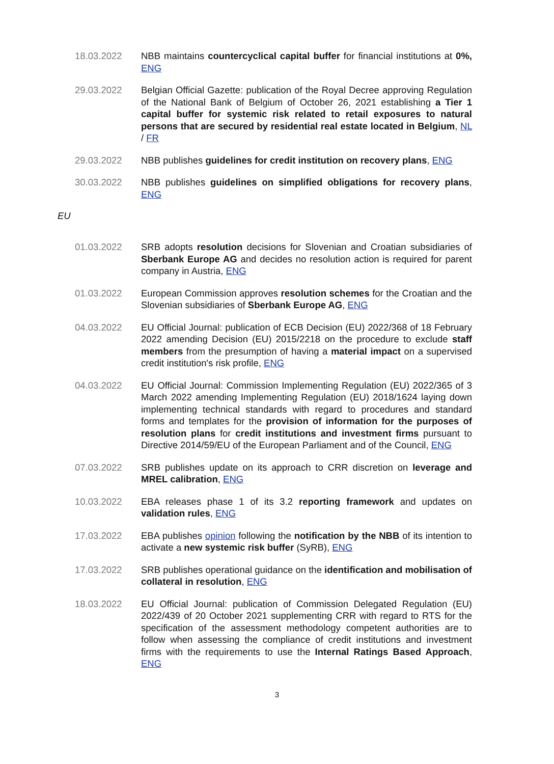18.03.2022 NBB maintains countercyclical capital buffer for financial institutions at 0%, ENG
29.03.2022 Belgian Official Gazette: publication of the Royal Decree approving Regulation of the National Bank of Belgium of October 26, 2021 establishing a Tier 1 capital buffer for systemic risk related to retail exposures to natural persons that are secured by residential real estate located in Belgium, NL / FR
29.03.2022 NBB publishes guidelines for credit institution on recovery plans, ENG
30.03.2022 NBB publishes guidelines on simplified obligations for recovery plans, ENG
EU
01.03.2022 SRB adopts resolution decisions for Slovenian and Croatian subsidiaries of Sberbank Europe AG and decides no resolution action is required for parent company in Austria, ENG
01.03.2022 European Commission approves resolution schemes for the Croatian and the Slovenian subsidiaries of Sberbank Europe AG, ENG
04.03.2022 EU Official Journal: publication of ECB Decision (EU) 2022/368 of 18 February 2022 amending Decision (EU) 2015/2218 on the procedure to exclude staff members from the presumption of having a material impact on a supervised credit institution's risk profile, ENG
04.03.2022 EU Official Journal: Commission Implementing Regulation (EU) 2022/365 of 3 March 2022 amending Implementing Regulation (EU) 2018/1624 laying down implementing technical standards with regard to procedures and standard forms and templates for the provision of information for the purposes of resolution plans for credit institutions and investment firms pursuant to Directive 2014/59/EU of the European Parliament and of the Council, ENG
07.03.2022 SRB publishes update on its approach to CRR discretion on leverage and MREL calibration, ENG
10.03.2022 EBA releases phase 1 of its 3.2 reporting framework and updates on validation rules, ENG
17.03.2022 EBA publishes opinion following the notification by the NBB of its intention to activate a new systemic risk buffer (SyRB), ENG
17.03.2022 SRB publishes operational guidance on the identification and mobilisation of collateral in resolution, ENG
18.03.2022 EU Official Journal: publication of Commission Delegated Regulation (EU) 2022/439 of 20 October 2021 supplementing CRR with regard to RTS for the specification of the assessment methodology competent authorities are to follow when assessing the compliance of credit institutions and investment firms with the requirements to use the Internal Ratings Based Approach, ENG
3